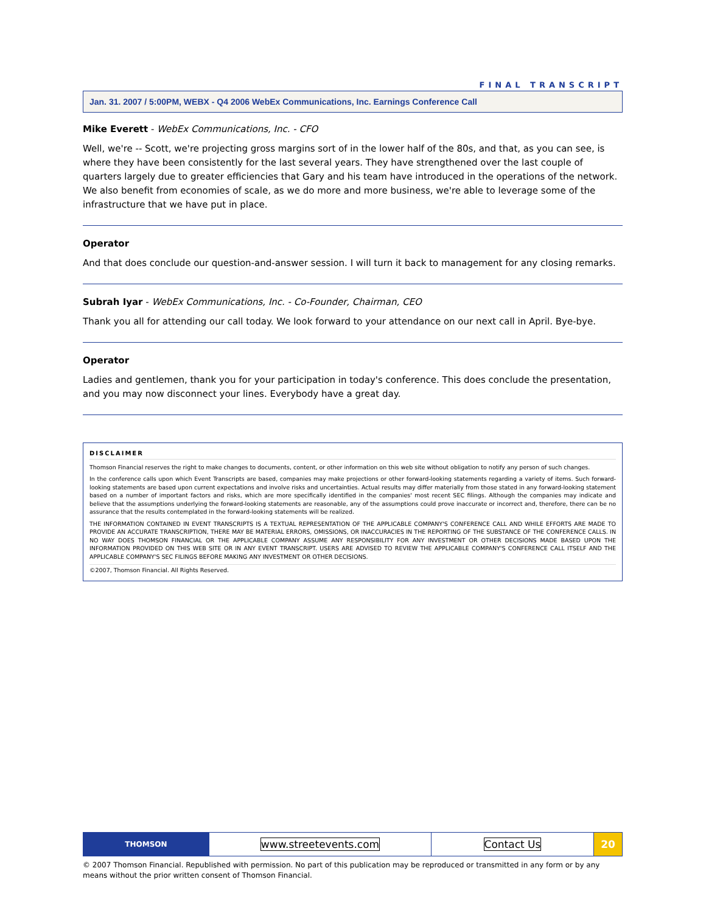FINAL TRANSCRIPT
Jan. 31. 2007 / 5:00PM, WEBX - Q4 2006 WebEx Communications, Inc. Earnings Conference Call
Mike Everett - WebEx Communications, Inc. - CFO
Well, we're -- Scott, we're projecting gross margins sort of in the lower half of the 80s, and that, as you can see, is where they have been consistently for the last several years. They have strengthened over the last couple of quarters largely due to greater efficiencies that Gary and his team have introduced in the operations of the network. We also benefit from economies of scale, as we do more and more business, we're able to leverage some of the infrastructure that we have put in place.
Operator
And that does conclude our question-and-answer session. I will turn it back to management for any closing remarks.
Subrah Iyar - WebEx Communications, Inc. - Co-Founder, Chairman, CEO
Thank you all for attending our call today. We look forward to your attendance on our next call in April. Bye-bye.
Operator
Ladies and gentlemen, thank you for your participation in today's conference. This does conclude the presentation, and you may now disconnect your lines. Everybody have a great day.
DISCLAIMER
Thomson Financial reserves the right to make changes to documents, content, or other information on this web site without obligation to notify any person of such changes.
In the conference calls upon which Event Transcripts are based, companies may make projections or other forward-looking statements regarding a variety of items. Such forward-looking statements are based upon current expectations and involve risks and uncertainties. Actual results may differ materially from those stated in any forward-looking statement based on a number of important factors and risks, which are more specifically identified in the companies' most recent SEC filings. Although the companies may indicate and believe that the assumptions underlying the forward-looking statements are reasonable, any of the assumptions could prove inaccurate or incorrect and, therefore, there can be no assurance that the results contemplated in the forward-looking statements will be realized.
THE INFORMATION CONTAINED IN EVENT TRANSCRIPTS IS A TEXTUAL REPRESENTATION OF THE APPLICABLE COMPANY'S CONFERENCE CALL AND WHILE EFFORTS ARE MADE TO PROVIDE AN ACCURATE TRANSCRIPTION, THERE MAY BE MATERIAL ERRORS, OMISSIONS, OR INACCURACIES IN THE REPORTING OF THE SUBSTANCE OF THE CONFERENCE CALLS. IN NO WAY DOES THOMSON FINANCIAL OR THE APPLICABLE COMPANY ASSUME ANY RESPONSIBILITY FOR ANY INVESTMENT OR OTHER DECISIONS MADE BASED UPON THE INFORMATION PROVIDED ON THIS WEB SITE OR IN ANY EVENT TRANSCRIPT. USERS ARE ADVISED TO REVIEW THE APPLICABLE COMPANY'S CONFERENCE CALL ITSELF AND THE APPLICABLE COMPANY'S SEC FILINGS BEFORE MAKING ANY INVESTMENT OR OTHER DECISIONS.
©2007, Thomson Financial. All Rights Reserved.
| THOMSON | www.streetevents.com | Contact Us | 20 |
© 2007 Thomson Financial. Republished with permission. No part of this publication may be reproduced or transmitted in any form or by any means without the prior written consent of Thomson Financial.